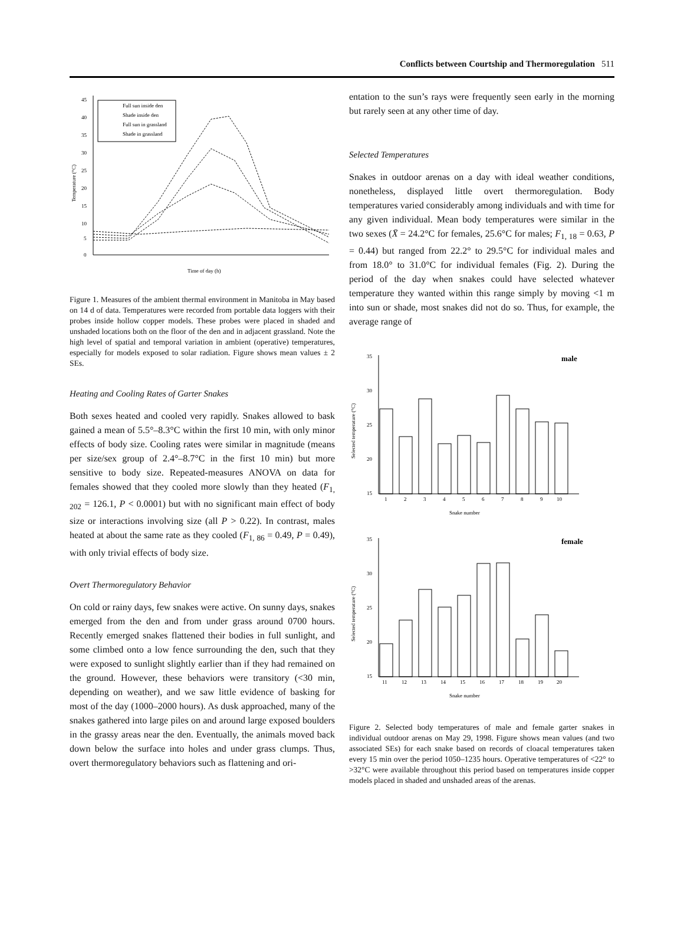Conflicts between Courtship and Thermoregulation 511
45
40
35
30
25
20
15
10
5
0
Temperature (°C)
Time of day (h)
Full sun inside den
Shade inside den
Full sun in grassland
Shade in grassland
Figure 1. Measures of the ambient thermal environment in Manitoba in May based on 14 d of data. Temperatures were recorded from portable data loggers with their probes inside hollow copper models. These probes were placed in shaded and unshaded locations both on the floor of the den and in adjacent grassland. Note the high level of spatial and temporal variation in ambient (operative) temperatures, especially for models exposed to solar radiation. Figure shows mean values ± 2 SEs.
Heating and Cooling Rates of Garter Snakes
Both sexes heated and cooled very rapidly. Snakes allowed to bask gained a mean of 5.5°–8.3°C within the first 10 min, with only minor effects of body size. Cooling rates were similar in magnitude (means per size/sex group of 2.4°–8.7°C in the first 10 min) but more sensitive to body size. Repeated-measures ANOVA on data for females showed that they cooled more slowly than they heated (F<sub>1, 202</sub> = 126.1, P < 0.0001) but with no significant main effect of body size or interactions involving size (all P > 0.22). In contrast, males heated at about the same rate as they cooled (F<sub>1, 86</sub> = 0.49, P = 0.49), with only trivial effects of body size.
Overt Thermoregulatory Behavior
On cold or rainy days, few snakes were active. On sunny days, snakes emerged from the den and from under grass around 0700 hours. Recently emerged snakes flattened their bodies in full sunlight, and some climbed onto a low fence surrounding the den, such that they were exposed to sunlight slightly earlier than if they had remained on the ground. However, these behaviors were transitory (<30 min, depending on weather), and we saw little evidence of basking for most of the day (1000–2000 hours). As dusk approached, many of the snakes gathered into large piles on and around large exposed boulders in the grassy areas near the den. Eventually, the animals moved back down below the surface into holes and under grass clumps. Thus, overt thermoregulatory behaviors such as flattening and ori-
entation to the sun’s rays were frequently seen early in the morning but rarely seen at any other time of day.
Selected Temperatures
Snakes in outdoor arenas on a day with ideal weather conditions, nonetheless, displayed little overt thermoregulation. Body temperatures varied considerably among individuals and with time for any given individual. Mean body temperatures were similar in the two sexes (X̄ = 24.2°C for females, 25.6°C for males; F<sub>1, 18</sub> = 0.63, P = 0.44) but ranged from 22.2° to 29.5°C for individual males and from 18.0° to 31.0°C for individual females (Fig. 2). During the period of the day when snakes could have selected whatever temperature they wanted within this range simply by moving <1 m into sun or shade, most snakes did not do so. Thus, for example, the average range of
35
30
25
20
15
Selected temperature (°C)
male
1
2
3
4
5
6
7
8
9
10
Snake number
35
30
25
20
15
Selected temperature (°C)
female
11
12
13
14
15
16
17
18
19
20
Snake number
Figure 2. Selected body temperatures of male and female garter snakes in individual outdoor arenas on May 29, 1998. Figure shows mean values (and two associated SEs) for each snake based on records of cloacal temperatures taken every 15 min over the period 1050–1235 hours. Operative temperatures of <22° to >32°C were available throughout this period based on temperatures inside copper models placed in shaded and unshaded areas of the arenas.